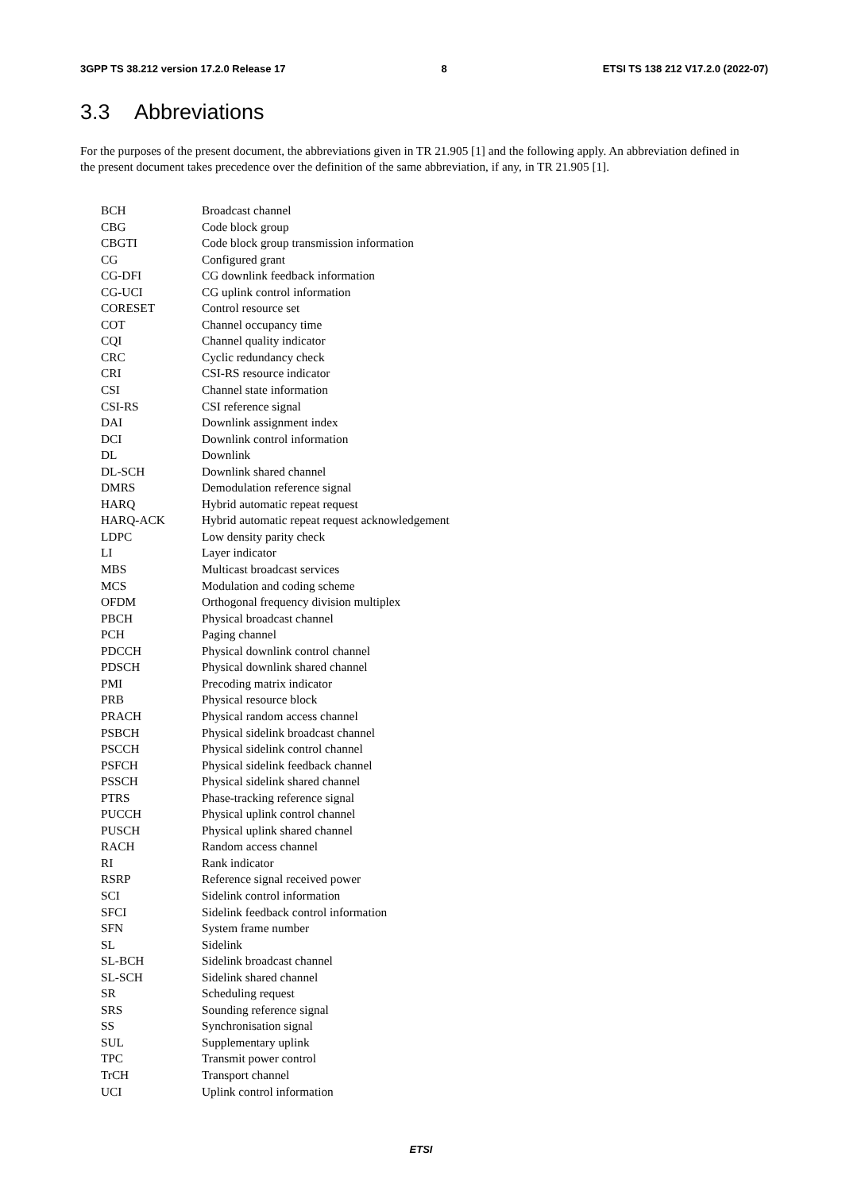3GPP TS 38.212 version 17.2.0 Release 17 8 ETSI TS 138 212 V17.2.0 (2022-07)
3.3 Abbreviations
For the purposes of the present document, the abbreviations given in TR 21.905 [1] and the following apply. An abbreviation defined in the present document takes precedence over the definition of the same abbreviation, if any, in TR 21.905 [1].
BCH Broadcast channel
CBG Code block group
CBGTI Code block group transmission information
CG Configured grant
CG-DFI CG downlink feedback information
CG-UCI CG uplink control information
CORESET Control resource set
COT Channel occupancy time
CQI Channel quality indicator
CRC Cyclic redundancy check
CRI CSI-RS resource indicator
CSI Channel state information
CSI-RS CSI reference signal
DAI Downlink assignment index
DCI Downlink control information
DL Downlink
DL-SCH Downlink shared channel
DMRS Demodulation reference signal
HARQ Hybrid automatic repeat request
HARQ-ACK Hybrid automatic repeat request acknowledgement
LDPC Low density parity check
LI Layer indicator
MBS Multicast broadcast services
MCS Modulation and coding scheme
OFDM Orthogonal frequency division multiplex
PBCH Physical broadcast channel
PCH Paging channel
PDCCH Physical downlink control channel
PDSCH Physical downlink shared channel
PMI Precoding matrix indicator
PRB Physical resource block
PRACH Physical random access channel
PSBCH Physical sidelink broadcast channel
PSCCH Physical sidelink control channel
PSFCH Physical sidelink feedback channel
PSSCH Physical sidelink shared channel
PTRS Phase-tracking reference signal
PUCCH Physical uplink control channel
PUSCH Physical uplink shared channel
RACH Random access channel
RI Rank indicator
RSRP Reference signal received power
SCI Sidelink control information
SFCI Sidelink feedback control information
SFN System frame number
SL Sidelink
SL-BCH Sidelink broadcast channel
SL-SCH Sidelink shared channel
SR Scheduling request
SRS Sounding reference signal
SS Synchronisation signal
SUL Supplementary uplink
TPC Transmit power control
TrCH Transport channel
UCI Uplink control information
ETSI